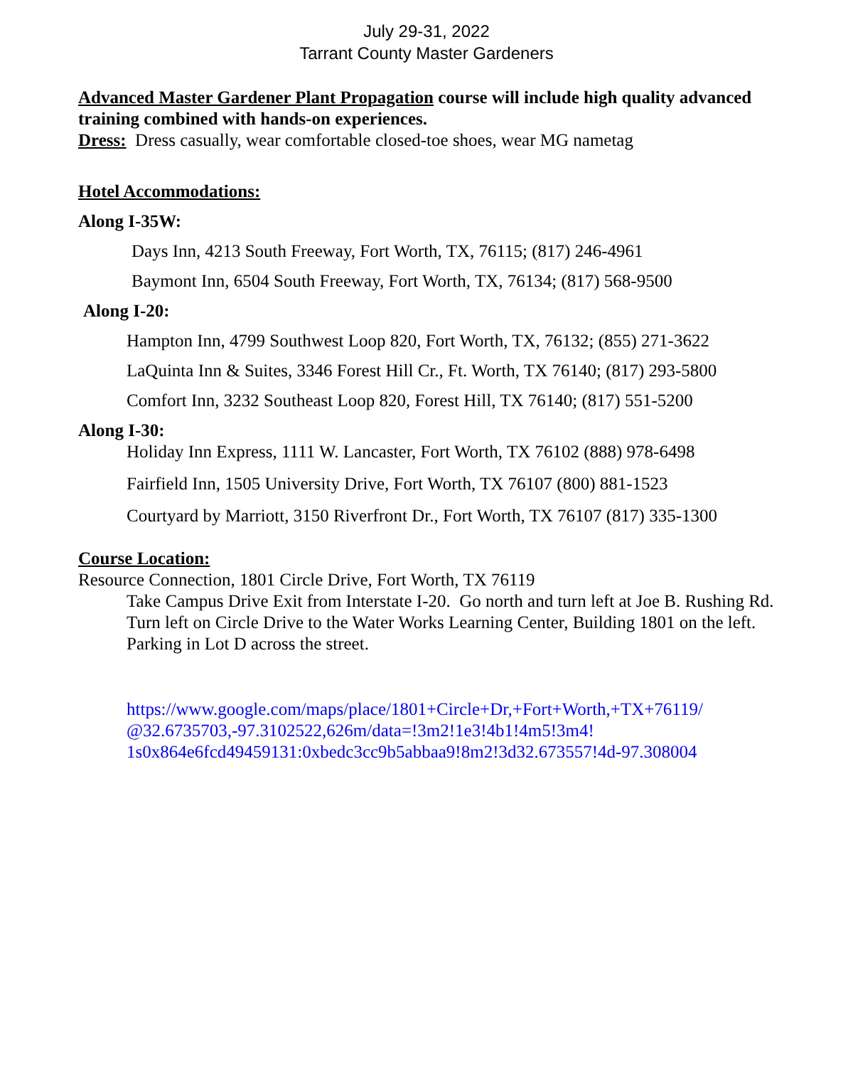July 29-31, 2022
Tarrant County Master Gardeners
Advanced Master Gardener Plant Propagation course will include high quality advanced training combined with hands-on experiences.
Dress: Dress casually, wear comfortable closed-toe shoes, wear MG nametag
Hotel Accommodations:
Along I-35W:
Days Inn, 4213 South Freeway, Fort Worth, TX, 76115; (817) 246-4961
Baymont Inn, 6504 South Freeway, Fort Worth, TX, 76134; (817) 568-9500
Along I-20:
Hampton Inn, 4799 Southwest Loop 820, Fort Worth, TX, 76132; (855) 271-3622
LaQuinta Inn & Suites, 3346 Forest Hill Cr., Ft. Worth, TX 76140; (817) 293-5800
Comfort Inn, 3232 Southeast Loop 820, Forest Hill, TX 76140; (817) 551-5200
Along I-30:
Holiday Inn Express, 1111 W. Lancaster, Fort Worth, TX 76102 (888) 978-6498
Fairfield Inn, 1505 University Drive, Fort Worth, TX 76107 (800) 881-1523
Courtyard by Marriott, 3150 Riverfront Dr., Fort Worth, TX 76107 (817) 335-1300
Course Location:
Resource Connection, 1801 Circle Drive, Fort Worth, TX 76119
Take Campus Drive Exit from Interstate I-20. Go north and turn left at Joe B. Rushing Rd. Turn left on Circle Drive to the Water Works Learning Center, Building 1801 on the left. Parking in Lot D across the street.
https://www.google.com/maps/place/1801+Circle+Dr,+Fort+Worth,+TX+76119/ @32.6735703,-97.3102522,626m/data=!3m2!1e3!4b1!4m5!3m4! 1s0x864e6fcd49459131:0xbedc3cc9b5abbaa9!8m2!3d32.673557!4d-97.308004